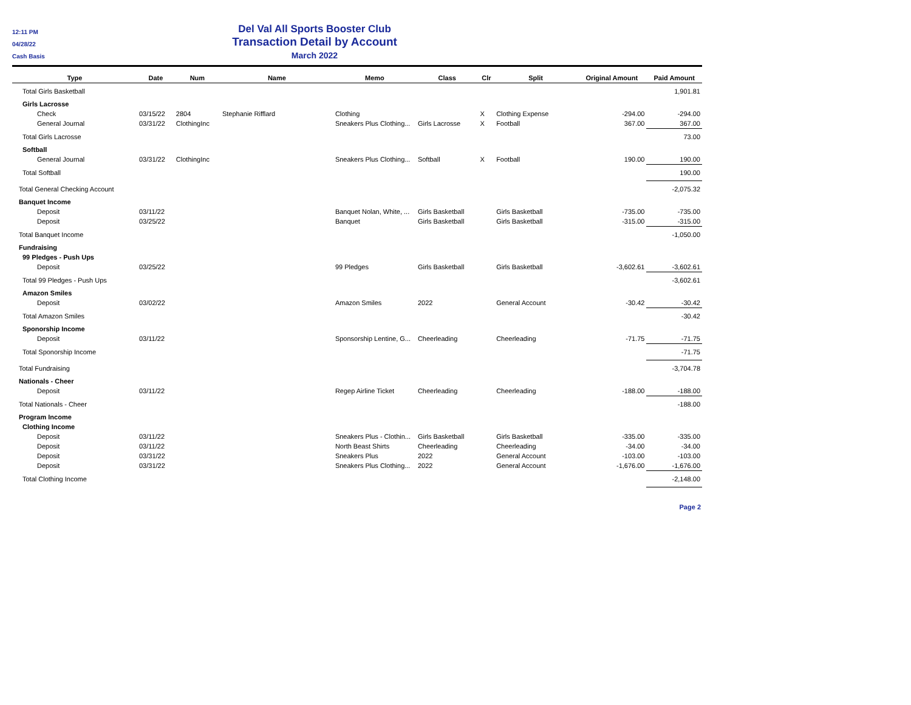12:11 PM
04/28/22
Cash Basis
Del Val All Sports Booster Club
Transaction Detail by Account
March 2022
| Type | Date | Num | Name | Memo | Class | Clr | Split | Original Amount | Paid Amount |
| --- | --- | --- | --- | --- | --- | --- | --- | --- | --- |
| Total Girls Basketball | | | | | | | | | 1,901.81 |
| Girls Lacrosse | | | | | | | | | |
| Check | 03/15/22 | 2804 | Stephanie Rifflard | Clothing | | X | Clothing Expense | -294.00 | -294.00 |
| General Journal | 03/31/22 | ClothingInc | | Sneakers Plus Clothing... | Girls Lacrosse | X | Football | 367.00 | 367.00 |
| Total Girls Lacrosse | | | | | | | | | 73.00 |
| Softball | | | | | | | | | |
| General Journal | 03/31/22 | ClothingInc | | Sneakers Plus Clothing... | Softball | X | Football | 190.00 | 190.00 |
| Total Softball | | | | | | | | | 190.00 |
| Total General Checking Account | | | | | | | | | -2,075.32 |
| Banquet Income | | | | | | | | | |
| Deposit | 03/11/22 | | | Banquet Nolan, White, ... | Girls Basketball | | Girls Basketball | -735.00 | -735.00 |
| Deposit | 03/25/22 | | | Banquet | Girls Basketball | | Girls Basketball | -315.00 | -315.00 |
| Total Banquet Income | | | | | | | | | -1,050.00 |
| Fundraising | | | | | | | | | |
| 99 Pledges - Push Ups | | | | | | | | | |
| Deposit | 03/25/22 | | | 99 Pledges | Girls Basketball | | Girls Basketball | -3,602.61 | -3,602.61 |
| Total 99 Pledges - Push Ups | | | | | | | | | -3,602.61 |
| Amazon Smiles | | | | | | | | | |
| Deposit | 03/02/22 | | | Amazon Smiles | 2022 | | General Account | -30.42 | -30.42 |
| Total Amazon Smiles | | | | | | | | | -30.42 |
| Sponorship Income | | | | | | | | | |
| Deposit | 03/11/22 | | | Sponsorship Lentine, G... | Cheerleading | | Cheerleading | -71.75 | -71.75 |
| Total Sponorship Income | | | | | | | | | -71.75 |
| Total Fundraising | | | | | | | | | -3,704.78 |
| Nationals - Cheer | | | | | | | | | |
| Deposit | 03/11/22 | | | Regep Airline Ticket | Cheerleading | | Cheerleading | -188.00 | -188.00 |
| Total Nationals - Cheer | | | | | | | | | -188.00 |
| Program Income | | | | | | | | | |
| Clothing Income | | | | | | | | | |
| Deposit | 03/11/22 | | | Sneakers Plus - Clothin... | Girls Basketball | | Girls Basketball | -335.00 | -335.00 |
| Deposit | 03/11/22 | | | North Beast Shirts | Cheerleading | | Cheerleading | -34.00 | -34.00 |
| Deposit | 03/31/22 | | | Sneakers Plus | 2022 | | General Account | -103.00 | -103.00 |
| Deposit | 03/31/22 | | | Sneakers Plus Clothing... | 2022 | | General Account | -1,676.00 | -1,676.00 |
| Total Clothing Income | | | | | | | | | -2,148.00 |
Page 2